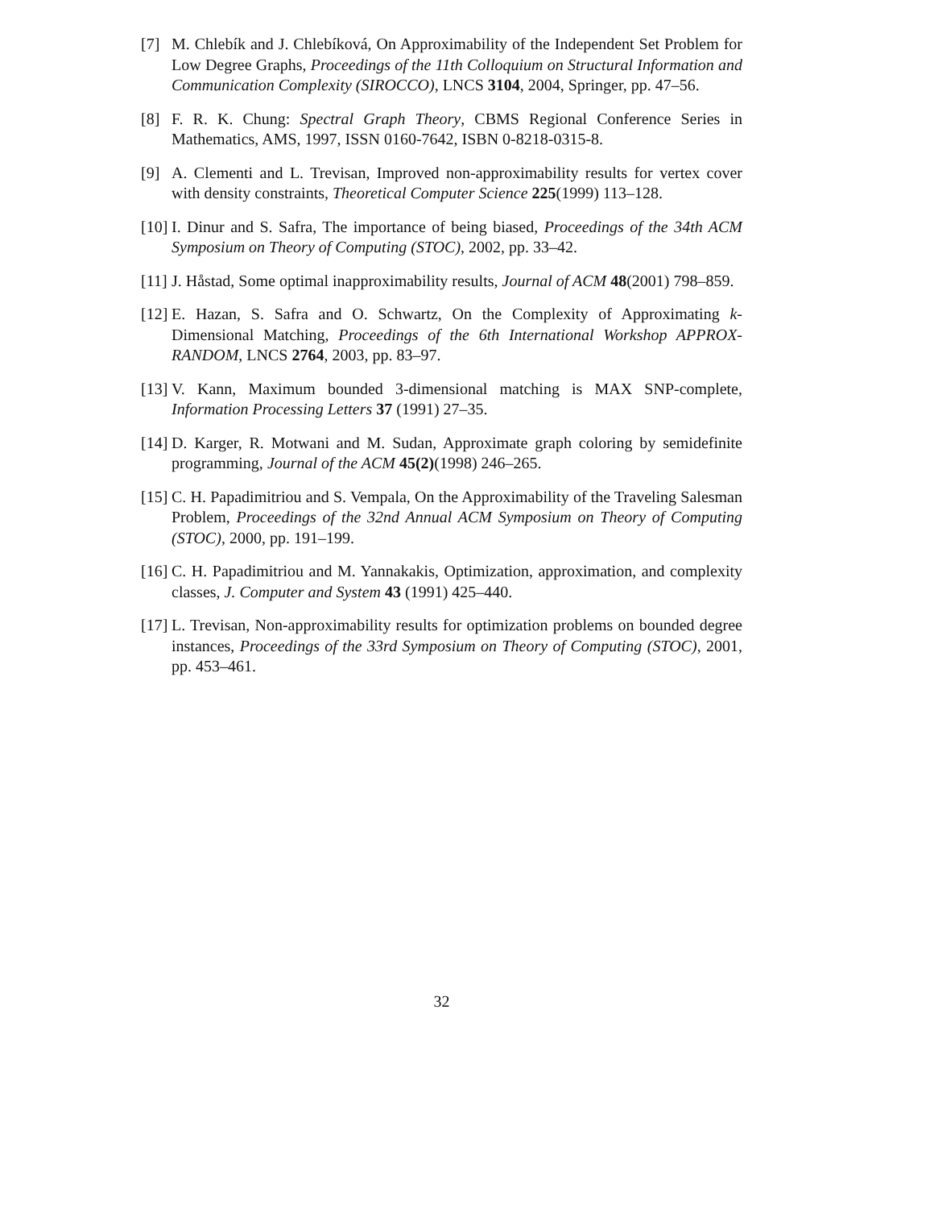[7] M. Chlebík and J. Chlebíková, On Approximability of the Independent Set Problem for Low Degree Graphs, Proceedings of the 11th Colloquium on Structural Information and Communication Complexity (SIROCCO), LNCS 3104, 2004, Springer, pp. 47–56.
[8] F. R. K. Chung: Spectral Graph Theory, CBMS Regional Conference Series in Mathematics, AMS, 1997, ISSN 0160-7642, ISBN 0-8218-0315-8.
[9] A. Clementi and L. Trevisan, Improved non-approximability results for vertex cover with density constraints, Theoretical Computer Science 225(1999) 113–128.
[10] I. Dinur and S. Safra, The importance of being biased, Proceedings of the 34th ACM Symposium on Theory of Computing (STOC), 2002, pp. 33–42.
[11] J. Håstad, Some optimal inapproximability results, Journal of ACM 48(2001) 798–859.
[12] E. Hazan, S. Safra and O. Schwartz, On the Complexity of Approximating k-Dimensional Matching, Proceedings of the 6th International Workshop APPROX-RANDOM, LNCS 2764, 2003, pp. 83–97.
[13] V. Kann, Maximum bounded 3-dimensional matching is MAX SNP-complete, Information Processing Letters 37 (1991) 27–35.
[14] D. Karger, R. Motwani and M. Sudan, Approximate graph coloring by semidefinite programming, Journal of the ACM 45(2)(1998) 246–265.
[15] C. H. Papadimitriou and S. Vempala, On the Approximability of the Traveling Salesman Problem, Proceedings of the 32nd Annual ACM Symposium on Theory of Computing (STOC), 2000, pp. 191–199.
[16] C. H. Papadimitriou and M. Yannakakis, Optimization, approximation, and complexity classes, J. Computer and System 43 (1991) 425–440.
[17] L. Trevisan, Non-approximability results for optimization problems on bounded degree instances, Proceedings of the 33rd Symposium on Theory of Computing (STOC), 2001, pp. 453–461.
32